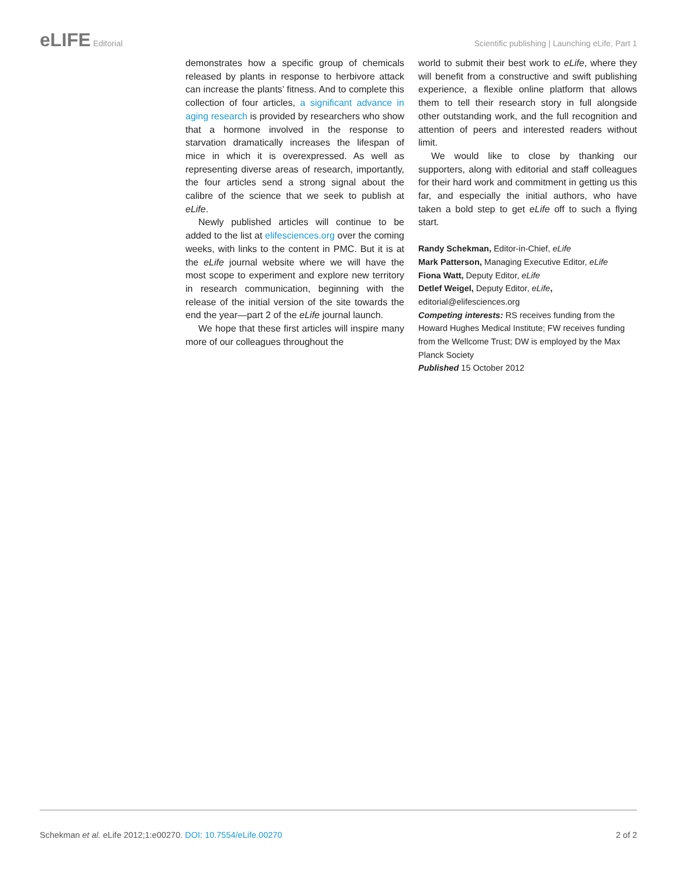eLIFE Editorial Scientific publishing | Launching eLife, Part 1
demonstrates how a specific group of chemicals released by plants in response to herbivore attack can increase the plants’ fitness. And to complete this collection of four articles, a significant advance in aging research is provided by researchers who show that a hormone involved in the response to starvation dramatically increases the lifespan of mice in which it is overexpressed. As well as representing diverse areas of research, importantly, the four articles send a strong signal about the calibre of the science that we seek to publish at eLife.
Newly published articles will continue to be added to the list at elifesciences.org over the coming weeks, with links to the content in PMC. But it is at the eLife journal website where we will have the most scope to experiment and explore new territory in research communication, beginning with the release of the initial version of the site towards the end the year—part 2 of the eLife journal launch.
We hope that these first articles will inspire many more of our colleagues throughout the
world to submit their best work to eLife, where they will benefit from a constructive and swift publishing experience, a flexible online platform that allows them to tell their research story in full alongside other outstanding work, and the full recognition and attention of peers and interested readers without limit.
We would like to close by thanking our supporters, along with editorial and staff colleagues for their hard work and commitment in getting us this far, and especially the initial authors, who have taken a bold step to get eLife off to such a flying start.
Randy Schekman, Editor-in-Chief, eLife
Mark Patterson, Managing Executive Editor, eLife
Fiona Watt, Deputy Editor, eLife
Detlef Weigel, Deputy Editor, eLife,
editorial@elifesciences.org
Competing interests: RS receives funding from the Howard Hughes Medical Institute; FW receives funding from the Wellcome Trust; DW is employed by the Max Planck Society
Published 15 October 2012
Schekman et al. eLife 2012;1:e00270. DOI: 10.7554/eLife.00270
2 of 2